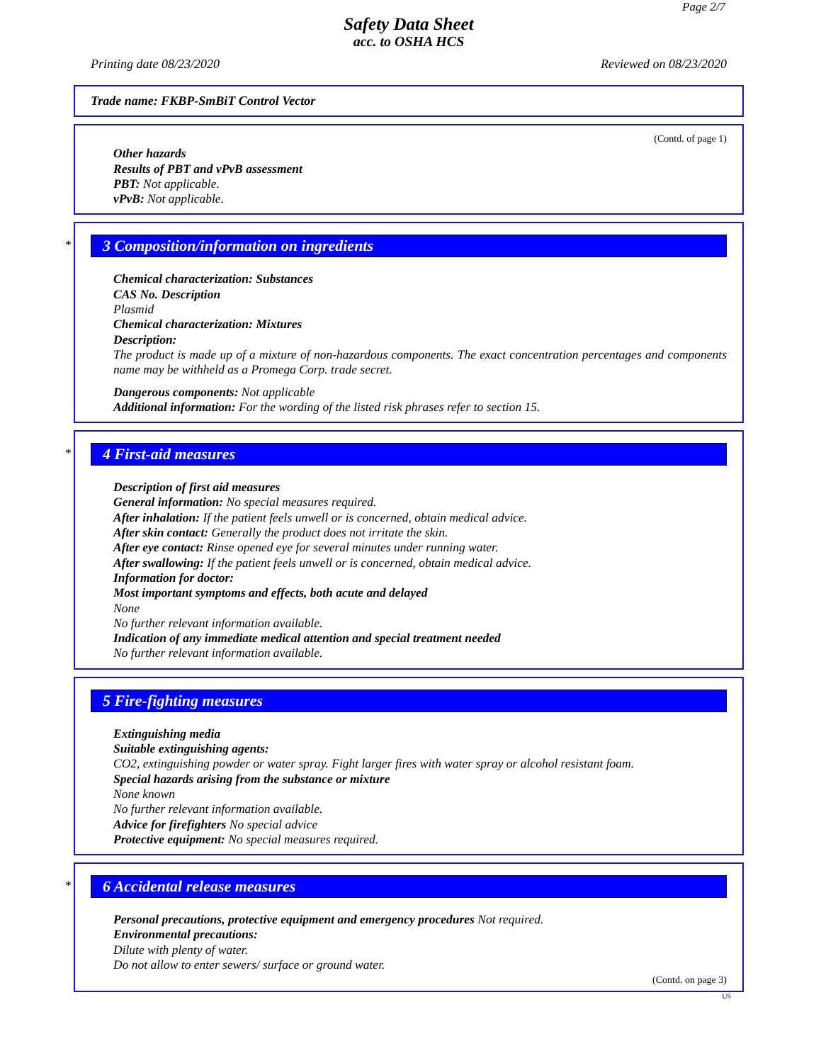Page 2/7
Safety Data Sheet
acc. to OSHA HCS
Printing date 08/23/2020 Reviewed on 08/23/2020
Trade name: FKBP-SmBiT Control Vector
(Contd. of page 1)
Other hazards
Results of PBT and vPvB assessment
PBT: Not applicable.
vPvB: Not applicable.
*
3 Composition/information on ingredients
Chemical characterization: Substances
CAS No. Description
Plasmid
Chemical characterization: Mixtures
Description:
The product is made up of a mixture of non-hazardous components. The exact concentration percentages and components name may be withheld as a Promega Corp. trade secret.
Dangerous components: Not applicable
Additional information: For the wording of the listed risk phrases refer to section 15.
*
4 First-aid measures
Description of first aid measures
General information: No special measures required.
After inhalation: If the patient feels unwell or is concerned, obtain medical advice.
After skin contact: Generally the product does not irritate the skin.
After eye contact: Rinse opened eye for several minutes under running water.
After swallowing: If the patient feels unwell or is concerned, obtain medical advice.
Information for doctor:
Most important symptoms and effects, both acute and delayed
None
No further relevant information available.
Indication of any immediate medical attention and special treatment needed
No further relevant information available.
5 Fire-fighting measures
Extinguishing media
Suitable extinguishing agents:
CO2, extinguishing powder or water spray. Fight larger fires with water spray or alcohol resistant foam.
Special hazards arising from the substance or mixture
None known
No further relevant information available.
Advice for firefighters No special advice
Protective equipment: No special measures required.
*
6 Accidental release measures
Personal precautions, protective equipment and emergency procedures Not required.
Environmental precautions:
Dilute with plenty of water.
Do not allow to enter sewers/ surface or ground water.
(Contd. on page 3)
US